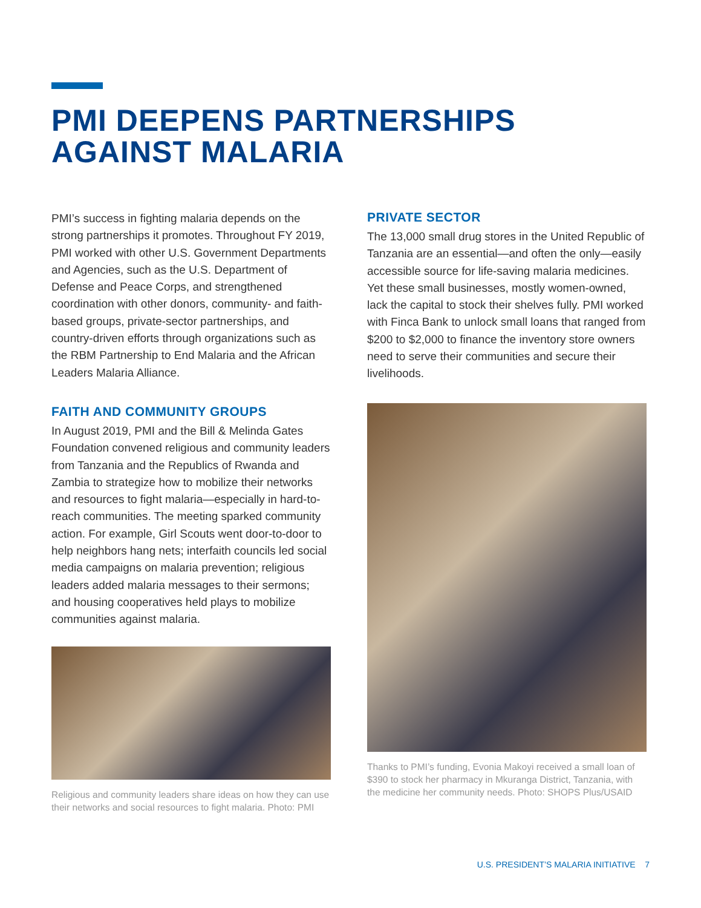PMI DEEPENS PARTNERSHIPS
AGAINST MALARIA
PMI’s success in fighting malaria depends on the strong partnerships it promotes. Throughout FY 2019, PMI worked with other U.S. Government Departments and Agencies, such as the U.S. Department of Defense and Peace Corps, and strengthened coordination with other donors, community- and faith-based groups, private-sector partnerships, and country-driven efforts through organizations such as the RBM Partnership to End Malaria and the African Leaders Malaria Alliance.
FAITH AND COMMUNITY GROUPS
In August 2019, PMI and the Bill & Melinda Gates Foundation convened religious and community leaders from Tanzania and the Republics of Rwanda and Zambia to strategize how to mobilize their networks and resources to fight malaria—especially in hard-to-reach communities. The meeting sparked community action. For example, Girl Scouts went door-to-door to help neighbors hang nets; interfaith councils led social media campaigns on malaria prevention; religious leaders added malaria messages to their sermons; and housing cooperatives held plays to mobilize communities against malaria.
Religious and community leaders share ideas on how they can use their networks and social resources to fight malaria. Photo: PMI
PRIVATE SECTOR
The 13,000 small drug stores in the United Republic of Tanzania are an essential—and often the only—easily accessible source for life-saving malaria medicines. Yet these small businesses, mostly women-owned, lack the capital to stock their shelves fully. PMI worked with Finca Bank to unlock small loans that ranged from $200 to $2,000 to finance the inventory store owners need to serve their communities and secure their livelihoods.
Thanks to PMI’s funding, Evonia Makoyi received a small loan of $390 to stock her pharmacy in Mkuranga District, Tanzania, with the medicine her community needs. Photo: SHOPS Plus/USAID
U.S. PRESIDENT’S MALARIA INITIATIVE 7